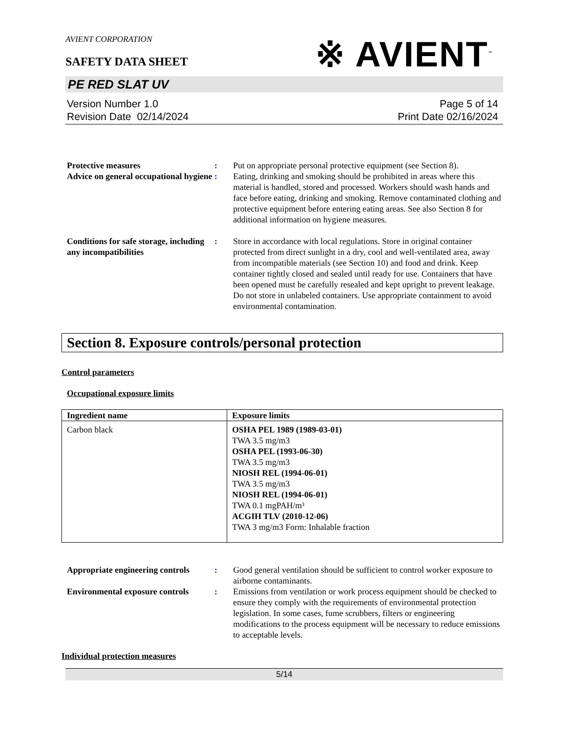AVIENT CORPORATION
※ AVIENT<sup>™</sup>
SAFETY DATA SHEET
PE RED SLAT UV
Version Number 1.0
Revision Date 02/14/2024
Page 5 of 14
Print Date 02/16/2024
Protective measures : Put on appropriate personal protective equipment (see Section 8).
Advice on general occupational hygiene
: Eating, drinking and smoking should be prohibited in areas where this material is handled, stored and processed. Workers should wash hands and face before eating, drinking and smoking. Remove contaminated clothing and protective equipment before entering eating areas. See also Section 8 for additional information on hygiene measures.
Conditions for safe storage, including any incompatibilities
: Store in accordance with local regulations. Store in original container protected from direct sunlight in a dry, cool and well-ventilated area, away from incompatible materials (see Section 10) and food and drink. Keep container tightly closed and sealed until ready for use. Containers that have been opened must be carefully resealed and kept upright to prevent leakage. Do not store in unlabeled containers. Use appropriate containment to avoid environmental contamination.
Section 8. Exposure controls/personal protection
Control parameters
Occupational exposure limits
| Ingredient name | Exposure limits |
| --- | --- |
| Carbon black | OSHA PEL 1989 (1989-03-01) TWA 3.5 mg/m3 OSHA PEL (1993-06-30) TWA 3.5 mg/m3 NIOSH REL (1994-06-01) TWA 3.5 mg/m3 NIOSH REL (1994-06-01) TWA 0.1 mgPAH/m³ ACGIH TLV (2010-12-06) TWA 3 mg/m3 Form: Inhalable fraction |
Appropriate engineering controls
: Good general ventilation should be sufficient to control worker exposure to airborne contaminants.
Environmental exposure controls
: Emissions from ventilation or work process equipment should be checked to ensure they comply with the requirements of environmental protection legislation. In some cases, fume scrubbers, filters or engineering modifications to the process equipment will be necessary to reduce emissions to acceptable levels.
Individual protection measures
5/14